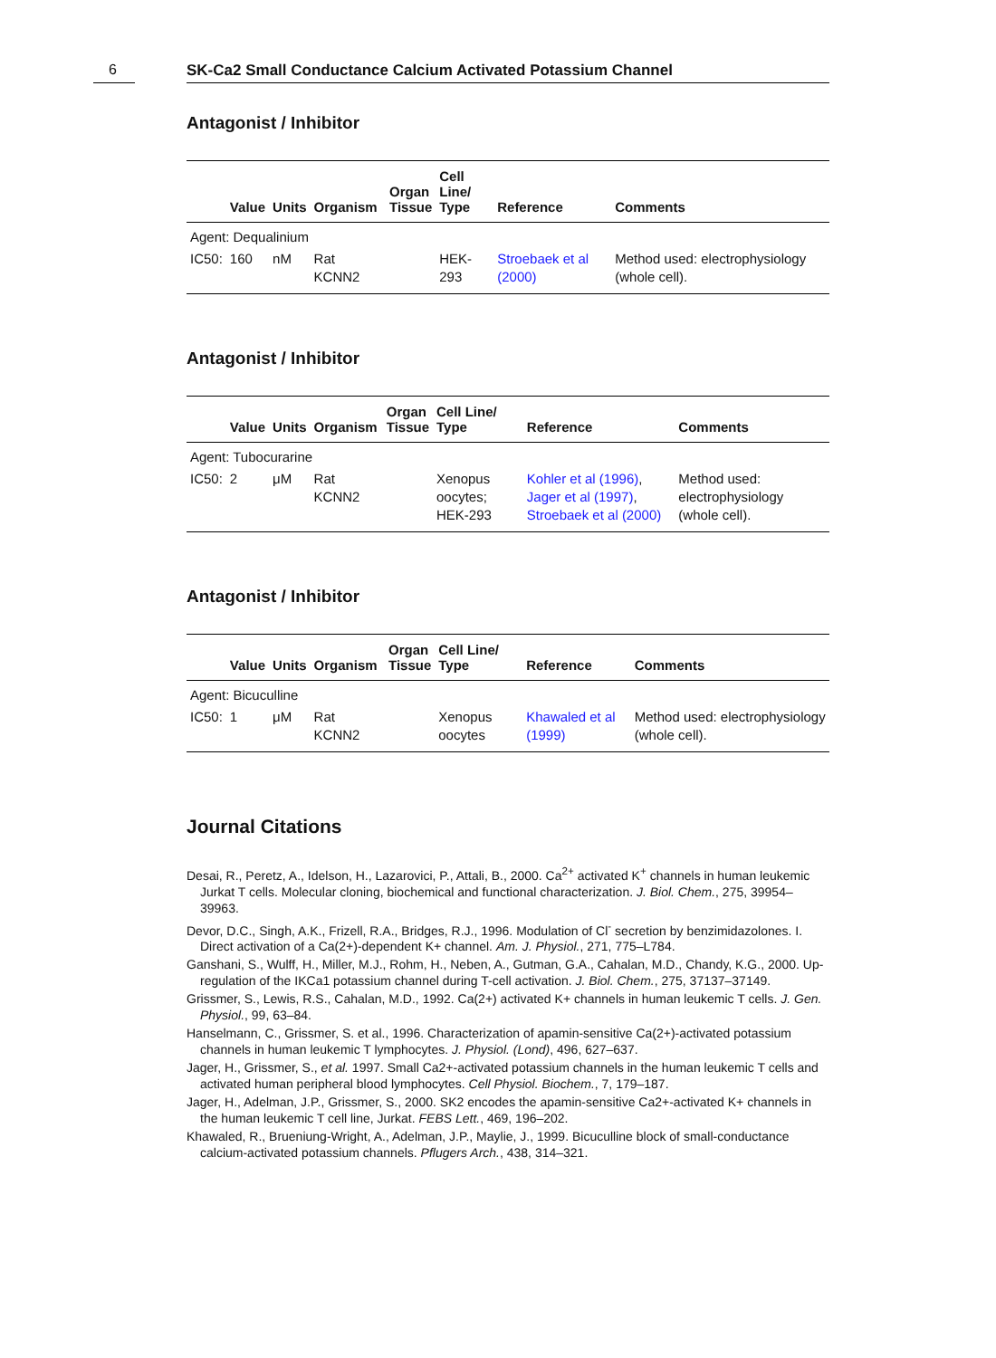6
SK-Ca2 Small Conductance Calcium Activated Potassium Channel
Antagonist / Inhibitor
| | Value | Units | Organism | Organ Tissue | Cell Line/ Type | Reference | Comments |
| --- | --- | --- | --- | --- | --- | --- | --- |
| Agent: Dequalinium | | | | | | | |
| IC50: | 160 | nM | Rat KCNN2 | | HEK-293 | Stroebaek et al (2000) | Method used: electrophysiology (whole cell). |
Antagonist / Inhibitor
| | Value | Units | Organism | Organ Tissue | Cell Line/ Type | Reference | Comments |
| --- | --- | --- | --- | --- | --- | --- | --- |
| Agent: Tubocurarine | | | | | | | |
| IC50: | 2 | μM | Rat KCNN2 | | Xenopus oocytes; HEK-293 | Kohler et al (1996) , Jager et al (1997) , Stroebaek et al (2000) | Method used: electrophysiology (whole cell). |
Antagonist / Inhibitor
| | Value | Units | Organism | Organ Tissue | Cell Line/ Type | Reference | Comments |
| --- | --- | --- | --- | --- | --- | --- | --- |
| Agent: Bicuculline | | | | | | | |
| IC50: | 1 | μM | Rat KCNN2 | | Xenopus oocytes | Khawaled et al (1999) | Method used: electrophysiology (whole cell). |
Journal Citations
Desai, R., Peretz, A., Idelson, H., Lazarovici, P., Attali, B., 2000. Ca<sup>2+</sup> activated K<sup>+</sup> channels in human leukemic Jurkat T cells. Molecular cloning, biochemical and functional characterization. J. Biol. Chem., 275, 39954–39963.
Devor, D.C., Singh, A.K., Frizell, R.A., Bridges, R.J., 1996. Modulation of Cl<sup>-</sup> secretion by benzimidazolones. I. Direct activation of a Ca(2+)-dependent K+ channel. Am. J. Physiol., 271, 775–L784.
Ganshani, S., Wulff, H., Miller, M.J., Rohm, H., Neben, A., Gutman, G.A., Cahalan, M.D., Chandy, K.G., 2000. Up-regulation of the IKCa1 potassium channel during T-cell activation. J. Biol. Chem., 275, 37137–37149.
Grissmer, S., Lewis, R.S., Cahalan, M.D., 1992. Ca(2+) activated K+ channels in human leukemic T cells. J. Gen. Physiol., 99, 63–84.
Hanselmann, C., Grissmer, S. et al., 1996. Characterization of apamin-sensitive Ca(2+)-activated potassium channels in human leukemic T lymphocytes. J. Physiol. (Lond), 496, 627–637.
Jager, H., Grissmer, S., et al. 1997. Small Ca2+-activated potassium channels in the human leukemic T cells and activated human peripheral blood lymphocytes. Cell Physiol. Biochem., 7, 179–187.
Jager, H., Adelman, J.P., Grissmer, S., 2000. SK2 encodes the apamin-sensitive Ca2+-activated K+ channels in the human leukemic T cell line, Jurkat. FEBS Lett., 469, 196–202.
Khawaled, R., Brueniung-Wright, A., Adelman, J.P., Maylie, J., 1999. Bicuculline block of small-conductance calcium-activated potassium channels. Pflugers Arch., 438, 314–321.